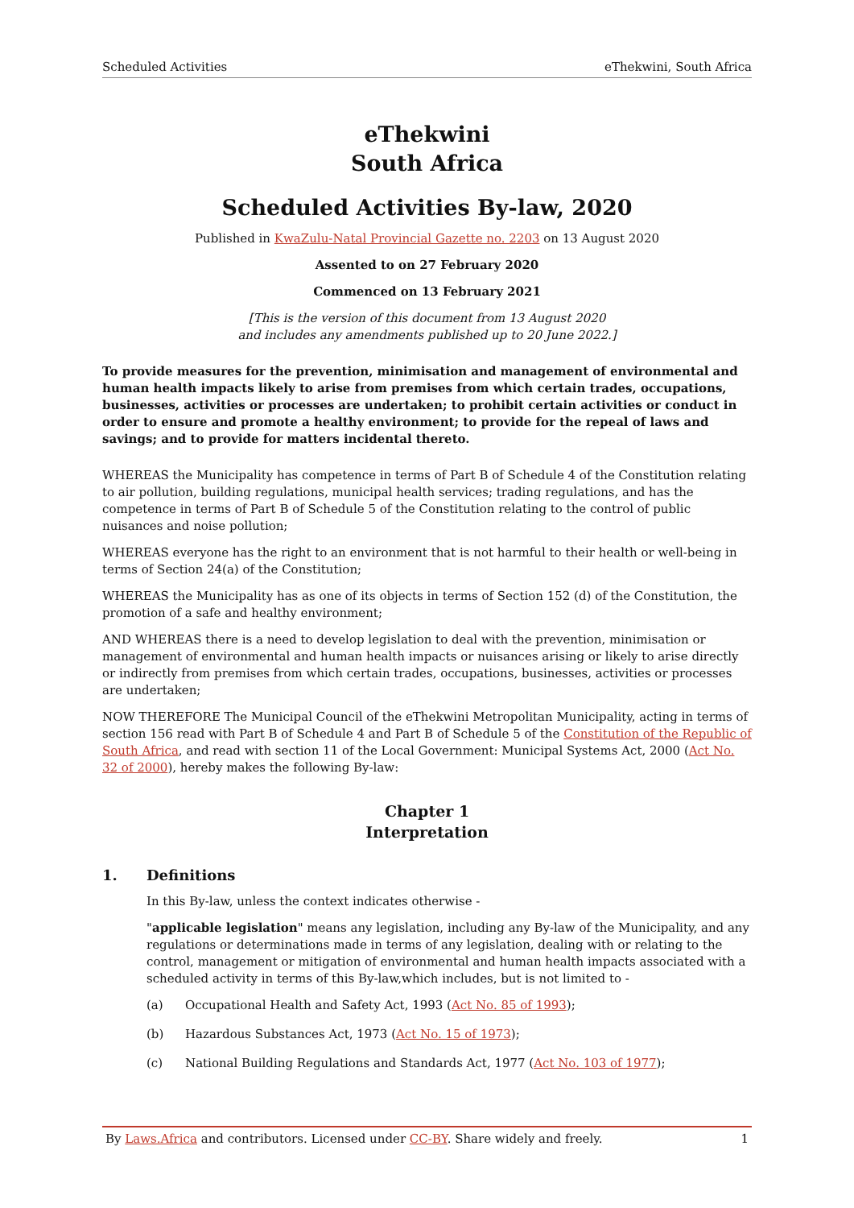Scheduled Activities eThekwini, South Africa
eThekwini
South Africa
Scheduled Activities By-law, 2020
Published in KwaZulu-Natal Provincial Gazette no. 2203 on 13 August 2020
Assented to on 27 February 2020
Commenced on 13 February 2021
[This is the version of this document from 13 August 2020
and includes any amendments published up to 20 June 2022.]
To provide measures for the prevention, minimisation and management of environmental and human health impacts likely to arise from premises from which certain trades, occupations, businesses, activities or processes are undertaken; to prohibit certain activities or conduct in order to ensure and promote a healthy environment; to provide for the repeal of laws and savings; and to provide for matters incidental thereto.
WHEREAS the Municipality has competence in terms of Part B of Schedule 4 of the Constitution relating to air pollution, building regulations, municipal health services; trading regulations, and has the competence in terms of Part B of Schedule 5 of the Constitution relating to the control of public nuisances and noise pollution;
WHEREAS everyone has the right to an environment that is not harmful to their health or well-being in terms of Section 24(a) of the Constitution;
WHEREAS the Municipality has as one of its objects in terms of Section 152 (d) of the Constitution, the promotion of a safe and healthy environment;
AND WHEREAS there is a need to develop legislation to deal with the prevention, minimisation or management of environmental and human health impacts or nuisances arising or likely to arise directly or indirectly from premises from which certain trades, occupations, businesses, activities or processes are undertaken;
NOW THEREFORE The Municipal Council of the eThekwini Metropolitan Municipality, acting in terms of section 156 read with Part B of Schedule 4 and Part B of Schedule 5 of the Constitution of the Republic of South Africa, and read with section 11 of the Local Government: Municipal Systems Act, 2000 (Act No. 32 of 2000), hereby makes the following By-law:
Chapter 1
Interpretation
1. Definitions
In this By-law, unless the context indicates otherwise -
"applicable legislation" means any legislation, including any By-law of the Municipality, and any regulations or determinations made in terms of any legislation, dealing with or relating to the control, management or mitigation of environmental and human health impacts associated with a scheduled activity in terms of this By-law,which includes, but is not limited to -
(a) Occupational Health and Safety Act, 1993 (Act No. 85 of 1993);
(b) Hazardous Substances Act, 1973 (Act No. 15 of 1973);
(c) National Building Regulations and Standards Act, 1977 (Act No. 103 of 1977);
By Laws.Africa and contributors. Licensed under CC-BY. Share widely and freely. 1